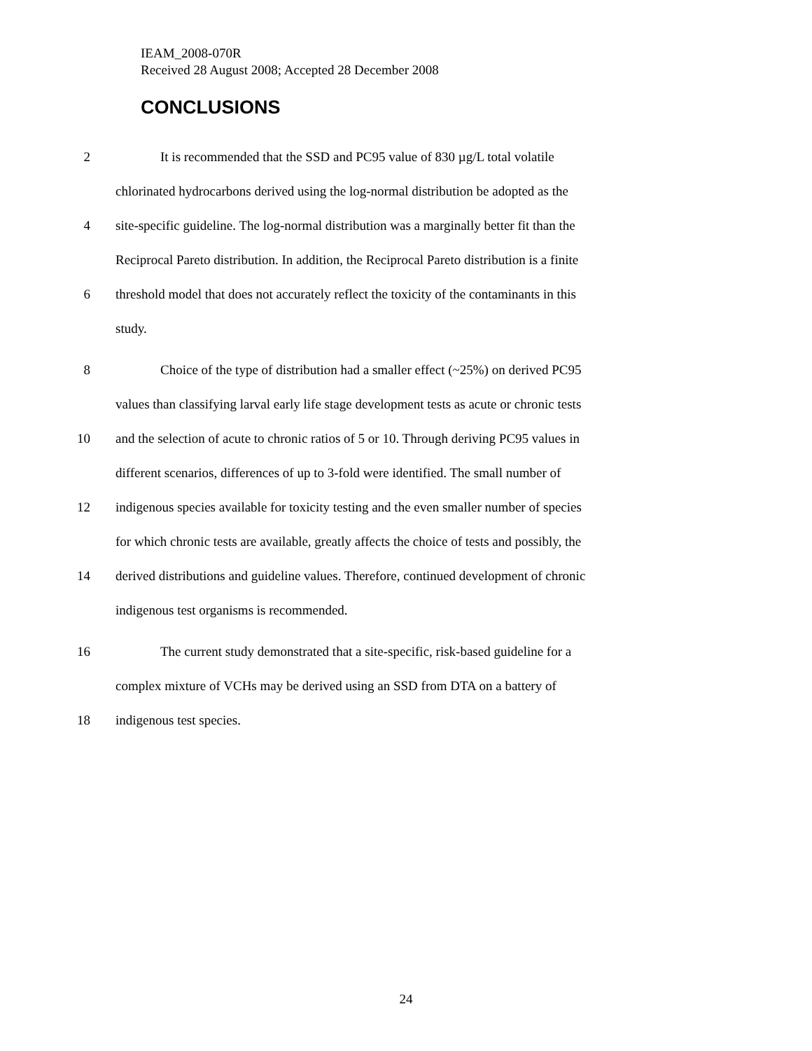IEAM_2008-070R
Received 28 August 2008; Accepted 28 December 2008
CONCLUSIONS
2 It is recommended that the SSD and PC95 value of 830 µg/L total volatile
chlorinated hydrocarbons derived using the log-normal distribution be adopted as the
4 site-specific guideline. The log-normal distribution was a marginally better fit than the
Reciprocal Pareto distribution. In addition, the Reciprocal Pareto distribution is a finite
6 threshold model that does not accurately reflect the toxicity of the contaminants in this
study.
8 Choice of the type of distribution had a smaller effect (~25%) on derived PC95
values than classifying larval early life stage development tests as acute or chronic tests
10 and the selection of acute to chronic ratios of 5 or 10. Through deriving PC95 values in
different scenarios, differences of up to 3-fold were identified. The small number of
12 indigenous species available for toxicity testing and the even smaller number of species
for which chronic tests are available, greatly affects the choice of tests and possibly, the
14 derived distributions and guideline values. Therefore, continued development of chronic
indigenous test organisms is recommended.
16 The current study demonstrated that a site-specific, risk-based guideline for a
complex mixture of VCHs may be derived using an SSD from DTA on a battery of
18 indigenous test species.
24